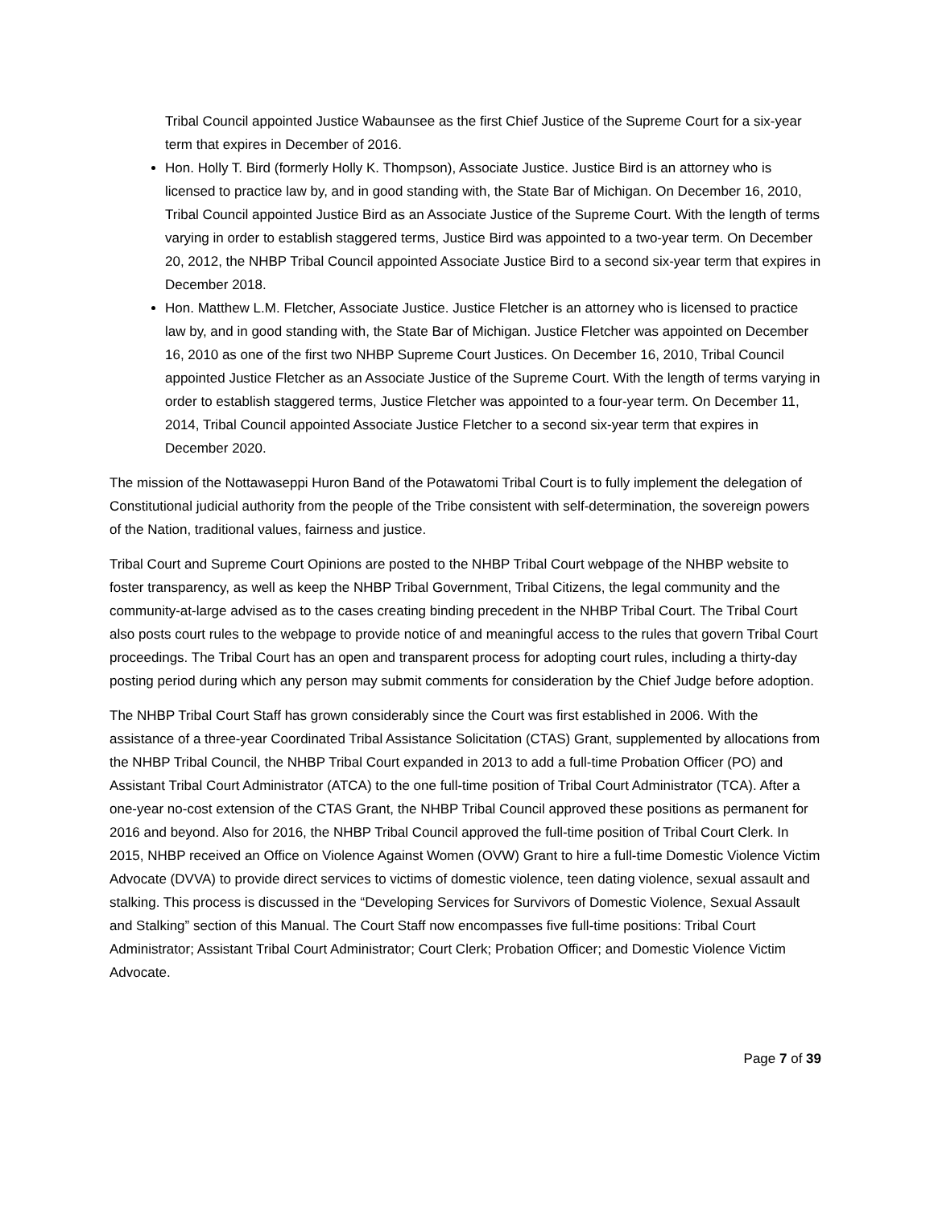Tribal Council appointed Justice Wabaunsee as the first Chief Justice of the Supreme Court for a six-year term that expires in December of 2016.
Hon. Holly T. Bird (formerly Holly K. Thompson), Associate Justice. Justice Bird is an attorney who is licensed to practice law by, and in good standing with, the State Bar of Michigan. On December 16, 2010, Tribal Council appointed Justice Bird as an Associate Justice of the Supreme Court. With the length of terms varying in order to establish staggered terms, Justice Bird was appointed to a two-year term. On December 20, 2012, the NHBP Tribal Council appointed Associate Justice Bird to a second six-year term that expires in December 2018.
Hon. Matthew L.M. Fletcher, Associate Justice. Justice Fletcher is an attorney who is licensed to practice law by, and in good standing with, the State Bar of Michigan. Justice Fletcher was appointed on December 16, 2010 as one of the first two NHBP Supreme Court Justices. On December 16, 2010, Tribal Council appointed Justice Fletcher as an Associate Justice of the Supreme Court. With the length of terms varying in order to establish staggered terms, Justice Fletcher was appointed to a four-year term. On December 11, 2014, Tribal Council appointed Associate Justice Fletcher to a second six-year term that expires in December 2020.
The mission of the Nottawaseppi Huron Band of the Potawatomi Tribal Court is to fully implement the delegation of Constitutional judicial authority from the people of the Tribe consistent with self-determination, the sovereign powers of the Nation, traditional values, fairness and justice.
Tribal Court and Supreme Court Opinions are posted to the NHBP Tribal Court webpage of the NHBP website to foster transparency, as well as keep the NHBP Tribal Government, Tribal Citizens, the legal community and the community-at-large advised as to the cases creating binding precedent in the NHBP Tribal Court. The Tribal Court also posts court rules to the webpage to provide notice of and meaningful access to the rules that govern Tribal Court proceedings. The Tribal Court has an open and transparent process for adopting court rules, including a thirty-day posting period during which any person may submit comments for consideration by the Chief Judge before adoption.
The NHBP Tribal Court Staff has grown considerably since the Court was first established in 2006. With the assistance of a three-year Coordinated Tribal Assistance Solicitation (CTAS) Grant, supplemented by allocations from the NHBP Tribal Council, the NHBP Tribal Court expanded in 2013 to add a full-time Probation Officer (PO) and Assistant Tribal Court Administrator (ATCA) to the one full-time position of Tribal Court Administrator (TCA). After a one-year no-cost extension of the CTAS Grant, the NHBP Tribal Council approved these positions as permanent for 2016 and beyond. Also for 2016, the NHBP Tribal Council approved the full-time position of Tribal Court Clerk. In 2015, NHBP received an Office on Violence Against Women (OVW) Grant to hire a full-time Domestic Violence Victim Advocate (DVVA) to provide direct services to victims of domestic violence, teen dating violence, sexual assault and stalking. This process is discussed in the “Developing Services for Survivors of Domestic Violence, Sexual Assault and Stalking” section of this Manual. The Court Staff now encompasses five full-time positions: Tribal Court Administrator; Assistant Tribal Court Administrator; Court Clerk; Probation Officer; and Domestic Violence Victim Advocate.
Page 7 of 39